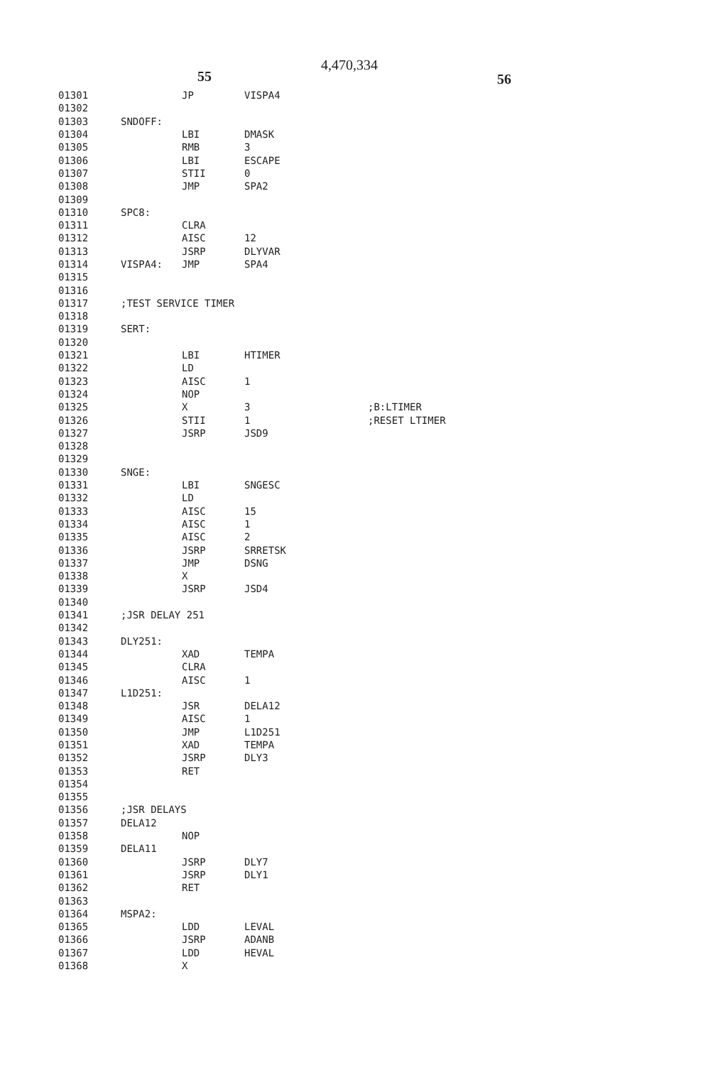4,470,334
55 56
| 01301 | | JP | VISPA4 | |
| 01302 | | | | |
| 01303 | SNDOFF: | | | |
| 01304 | | LBI | DMASK | |
| 01305 | | RMB | 3 | |
| 01306 | | LBI | ESCAPE | |
| 01307 | | STII | 0 | |
| 01308 | | JMP | SPA2 | |
| 01309 | | | | |
| 01310 | SPC8: | | | |
| 01311 | | CLRA | | |
| 01312 | | AISC | 12 | |
| 01313 | | JSRP | DLYVAR | |
| 01314 | VISPA4: | JMP | SPA4 | |
| 01315 | | | | |
| 01316 | | | | |
| 01317 | ;TEST SERVICE TIMER | | | |
| 01318 | | | | |
| 01319 | SERT: | | | |
| 01320 | | | | |
| 01321 | | LBI | HTIMER | |
| 01322 | | LD | | |
| 01323 | | AISC | 1 | |
| 01324 | | NOP | | |
| 01325 | | X | 3 | ;B:LTIMER |
| 01326 | | STII | 1 | ;RESET LTIMER |
| 01327 | | JSRP | JSD9 | |
| 01328 | | | | |
| 01329 | | | | |
| 01330 | SNGE: | | | |
| 01331 | | LBI | SNGESC | |
| 01332 | | LD | | |
| 01333 | | AISC | 15 | |
| 01334 | | AISC | 1 | |
| 01335 | | AISC | 2 | |
| 01336 | | JSRP | SRRETSK | |
| 01337 | | JMP | DSNG | |
| 01338 | | X | | |
| 01339 | | JSRP | JSD4 | |
| 01340 | | | | |
| 01341 | ;JSR DELAY 251 | | | |
| 01342 | | | | |
| 01343 | DLY251: | | | |
| 01344 | | XAD | TEMPA | |
| 01345 | | CLRA | | |
| 01346 | | AISC | 1 | |
| 01347 | L1D251: | | | |
| 01348 | | JSR | DELA12 | |
| 01349 | | AISC | 1 | |
| 01350 | | JMP | L1D251 | |
| 01351 | | XAD | TEMPA | |
| 01352 | | JSRP | DLY3 | |
| 01353 | | RET | | |
| 01354 | | | | |
| 01355 | | | | |
| 01356 | ;JSR DELAYS | | | |
| 01357 | DELA12 | | | |
| 01358 | | NOP | | |
| 01359 | DELA11 | | | |
| 01360 | | JSRP | DLY7 | |
| 01361 | | JSRP | DLY1 | |
| 01362 | | RET | | |
| 01363 | | | | |
| 01364 | MSPA2: | | | |
| 01365 | | LDD | LEVAL | |
| 01366 | | JSRP | ADANB | |
| 01367 | | LDD | HEVAL | |
| 01368 | | X | | |